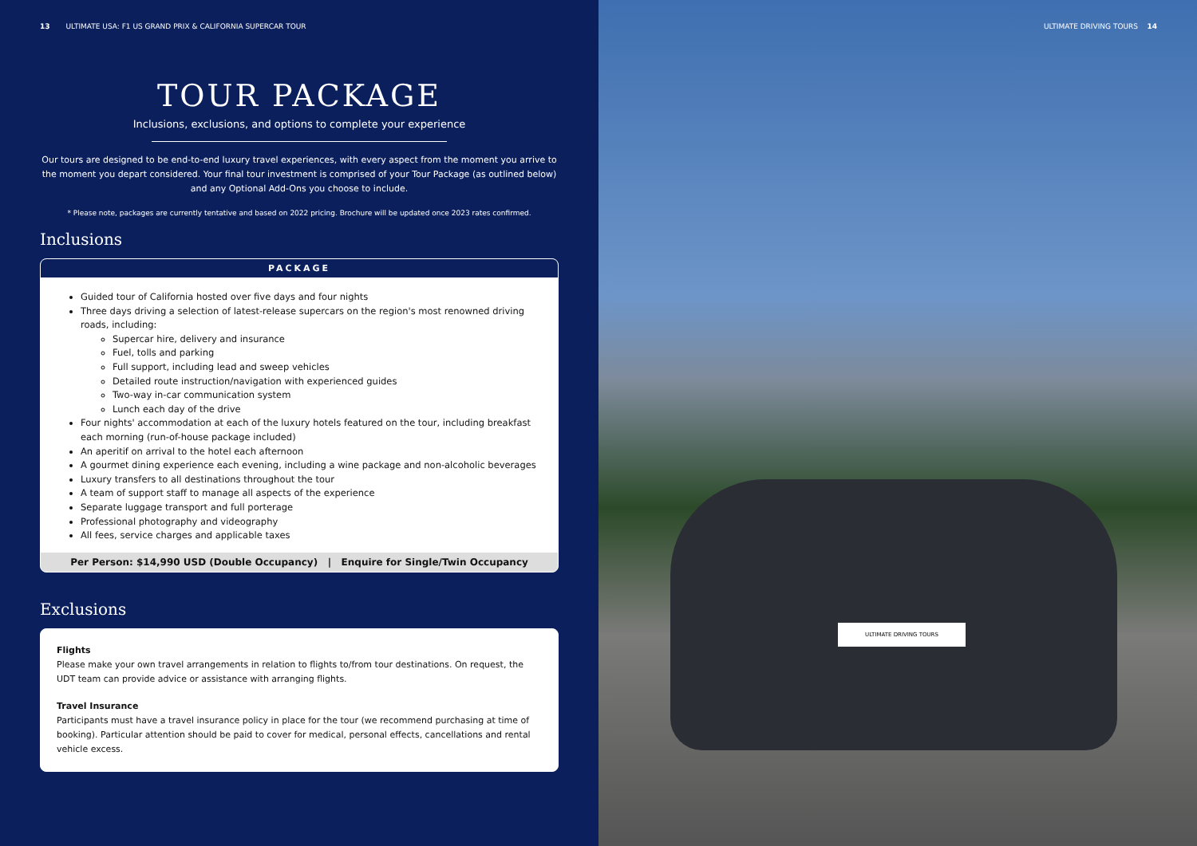13 ULTIMATE USA: F1 US GRAND PRIX & CALIFORNIA SUPERCAR TOUR
TOUR PACKAGE
Inclusions, exclusions, and options to complete your experience
Our tours are designed to be end-to-end luxury travel experiences, with every aspect from the moment you arrive to the moment you depart considered. Your final tour investment is comprised of your Tour Package (as outlined below) and any Optional Add-Ons you choose to include.
* Please note, packages are currently tentative and based on 2022 pricing. Brochure will be updated once 2023 rates confirmed.
Inclusions
PACKAGE
Guided tour of California hosted over five days and four nights
Three days driving a selection of latest-release supercars on the region's most renowned driving roads, including:
Supercar hire, delivery and insurance
Fuel, tolls and parking
Full support, including lead and sweep vehicles
Detailed route instruction/navigation with experienced guides
Two-way in-car communication system
Lunch each day of the drive
Four nights' accommodation at each of the luxury hotels featured on the tour, including breakfast each morning (run-of-house package included)
An aperitif on arrival to the hotel each afternoon
A gourmet dining experience each evening, including a wine package and non-alcoholic beverages
Luxury transfers to all destinations throughout the tour
A team of support staff to manage all aspects of the experience
Separate luggage transport and full porterage
Professional photography and videography
All fees, service charges and applicable taxes
Per Person: $14,990 USD (Double Occupancy) | Enquire for Single/Twin Occupancy
Exclusions
Flights
Please make your own travel arrangements in relation to flights to/from tour destinations. On request, the UDT team can provide advice or assistance with arranging flights.
Travel Insurance
Participants must have a travel insurance policy in place for the tour (we recommend purchasing at time of booking). Particular attention should be paid to cover for medical, personal effects, cancellations and rental vehicle excess.
ULTIMATE DRIVING TOURS 14
ULTIMATE DRIVING TOURS